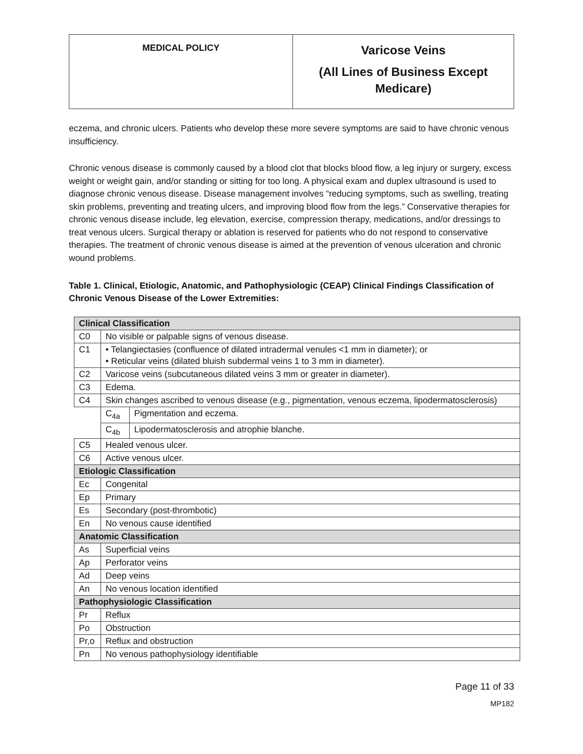| MEDICAL POLICY | Varicose Veins (All Lines of Business Except Medicare) |
eczema, and chronic ulcers. Patients who develop these more severe symptoms are said to have chronic venous insufficiency.
Chronic venous disease is commonly caused by a blood clot that blocks blood flow, a leg injury or surgery, excess weight or weight gain, and/or standing or sitting for too long. A physical exam and duplex ultrasound is used to diagnose chronic venous disease. Disease management involves “reducing symptoms, such as swelling, treating skin problems, preventing and treating ulcers, and improving blood flow from the legs.” Conservative therapies for chronic venous disease include, leg elevation, exercise, compression therapy, medications, and/or dressings to treat venous ulcers. Surgical therapy or ablation is reserved for patients who do not respond to conservative therapies. The treatment of chronic venous disease is aimed at the prevention of venous ulceration and chronic wound problems.
Table 1. Clinical, Etiologic, Anatomic, and Pathophysiologic (CEAP) Clinical Findings Classification of Chronic Venous Disease of the Lower Extremities:
| Clinical Classification | | |
| C0 | No visible or palpable signs of venous disease. | |
| C1 | • Telangiectasies (confluence of dilated intradermal venules <1 mm in diameter); or • Reticular veins (dilated bluish subdermal veins 1 to 3 mm in diameter). | |
| C2 | Varicose veins (subcutaneous dilated veins 3 mm or greater in diameter). | |
| C3 | Edema. | |
| C4 | Skin changes ascribed to venous disease (e.g., pigmentation, venous eczema, lipodermatosclerosis) | |
| | C<sub>4a</sub> | Pigmentation and eczema. |
| | C<sub>4b</sub> | Lipodermatosclerosis and atrophie blanche. |
| C5 | Healed venous ulcer. | |
| C6 | Active venous ulcer. | |
| Etiologic Classification | | |
| Ec | Congenital | |
| Ep | Primary | |
| Es | Secondary (post-thrombotic) | |
| En | No venous cause identified | |
| Anatomic Classification | | |
| As | Superficial veins | |
| Ap | Perforator veins | |
| Ad | Deep veins | |
| An | No venous location identified | |
| Pathophysiologic Classification | | |
| Pr | Reflux | |
| Po | Obstruction | |
| Pr,o | Reflux and obstruction | |
| Pn | No venous pathophysiology identifiable | |
Page 11 of 33
MP182